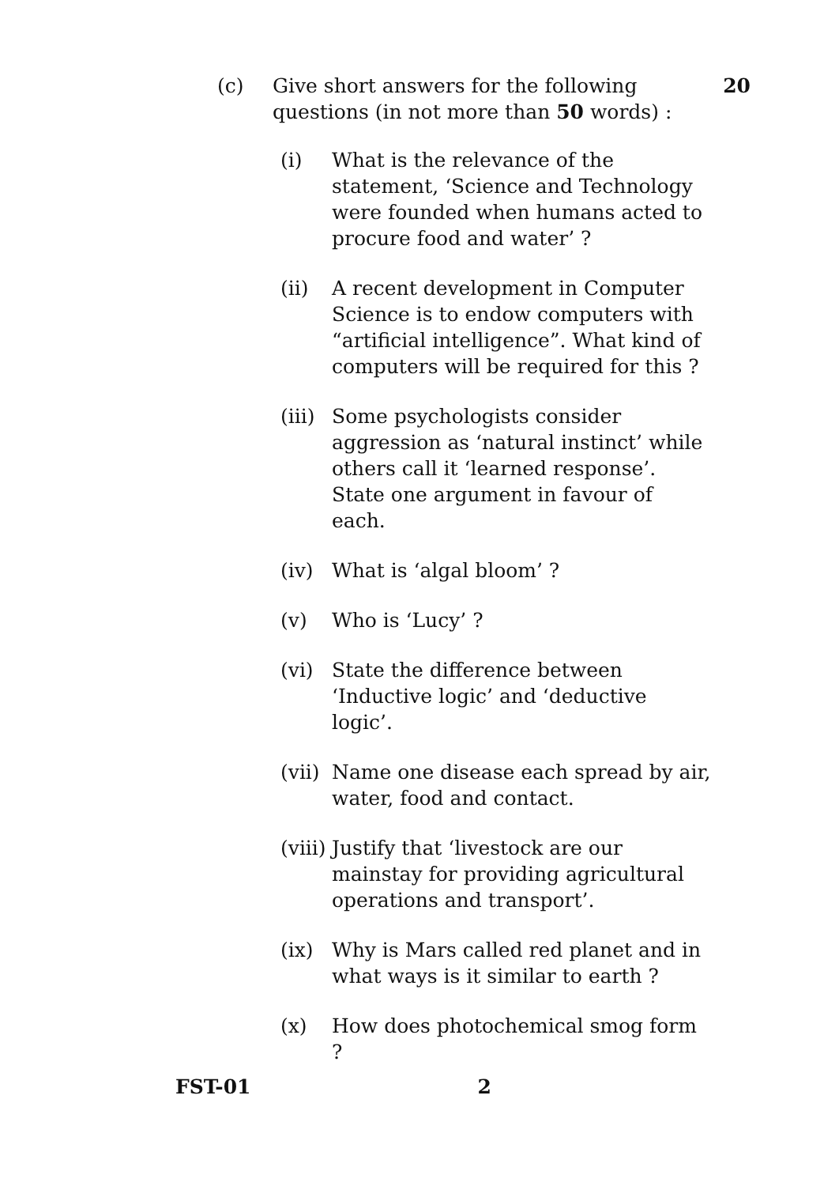(c) Give short answers for the following questions (in not more than 50 words) :
20
(i) What is the relevance of the statement, ‘Science and Technology were founded when humans acted to procure food and water’ ?
(ii) A recent development in Computer Science is to endow computers with “artificial intelligence”. What kind of computers will be required for this ?
(iii)
Some psychologists consider aggression as ‘natural instinct’ while others call it ‘learned response’. State one argument in favour of each.
(iv) What is ‘algal bloom’ ?
(v) Who is ‘Lucy’ ?
(vi) State the difference between ‘Inductive logic’ and ‘deductive logic’.
(vii)
Name one disease each spread by air, water, food and contact.
(viii)
Justify that ‘livestock are our mainstay for providing agricultural operations and transport’.
(ix) Why is Mars called red planet and in what ways is it similar to earth ?
(x) How does photochemical smog form ?
FST-01 2